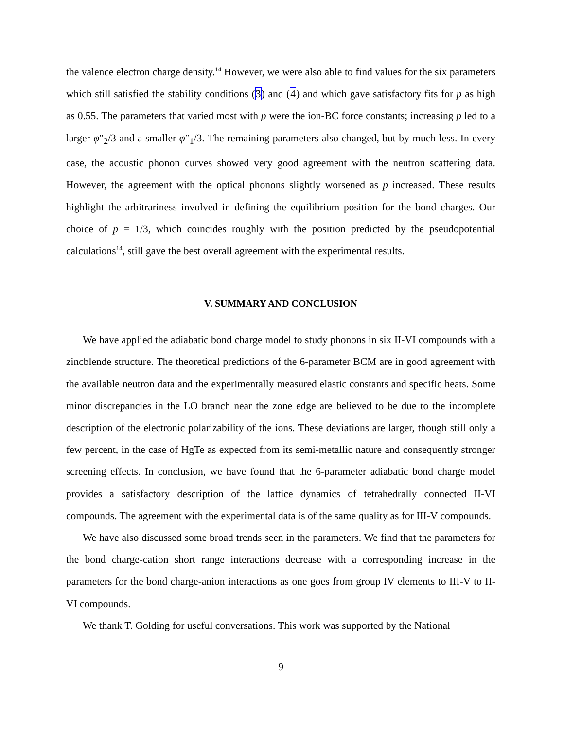the valence electron charge density.<sup>14</sup> However, we were also able to find values for the six parameters which still satisfied the stability conditions (3) and (4) and which gave satisfactory fits for p as high as 0.55. The parameters that varied most with p were the ion-BC force constants; increasing p led to a larger φ″<sub>2</sub>/3 and a smaller φ″<sub>1</sub>/3. The remaining parameters also changed, but by much less. In every case, the acoustic phonon curves showed very good agreement with the neutron scattering data. However, the agreement with the optical phonons slightly worsened as p increased. These results highlight the arbitrariness involved in defining the equilibrium position for the bond charges. Our choice of p = 1/3, which coincides roughly with the position predicted by the pseudopotential calculations<sup>14</sup>, still gave the best overall agreement with the experimental results.
V. SUMMARY AND CONCLUSION
We have applied the adiabatic bond charge model to study phonons in six II-VI compounds with a zincblende structure. The theoretical predictions of the 6-parameter BCM are in good agreement with the available neutron data and the experimentally measured elastic constants and specific heats. Some minor discrepancies in the LO branch near the zone edge are believed to be due to the incomplete description of the electronic polarizability of the ions. These deviations are larger, though still only a few percent, in the case of HgTe as expected from its semi-metallic nature and consequently stronger screening effects. In conclusion, we have found that the 6-parameter adiabatic bond charge model provides a satisfactory description of the lattice dynamics of tetrahedrally connected II-VI compounds. The agreement with the experimental data is of the same quality as for III-V compounds.
We have also discussed some broad trends seen in the parameters. We find that the parameters for the bond charge-cation short range interactions decrease with a corresponding increase in the parameters for the bond charge-anion interactions as one goes from group IV elements to III-V to II-VI compounds.
We thank T. Golding for useful conversations. This work was supported by the National
9